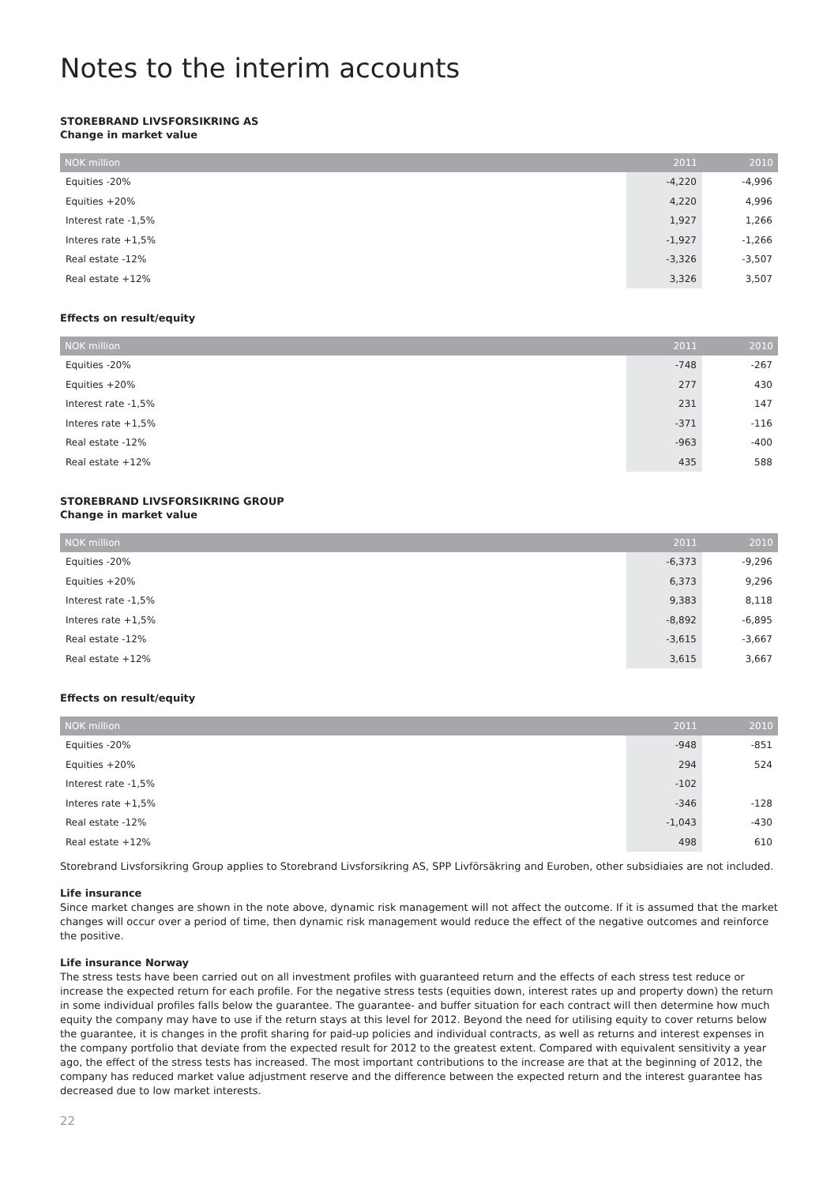Notes to the interim accounts
STOREBRAND LIVSFORSIKRING AS
Change in market value
| NOK million | 2011 | 2010 |
| --- | --- | --- |
| Equities -20% | -4,220 | -4,996 |
| Equities +20% | 4,220 | 4,996 |
| Interest rate -1,5% | 1,927 | 1,266 |
| Interes rate +1,5% | -1,927 | -1,266 |
| Real estate -12% | -3,326 | -3,507 |
| Real estate +12% | 3,326 | 3,507 |
Effects on result/equity
| NOK million | 2011 | 2010 |
| --- | --- | --- |
| Equities -20% | -748 | -267 |
| Equities +20% | 277 | 430 |
| Interest rate -1,5% | 231 | 147 |
| Interes rate +1,5% | -371 | -116 |
| Real estate -12% | -963 | -400 |
| Real estate +12% | 435 | 588 |
STOREBRAND LIVSFORSIKRING GROUP
Change in market value
| NOK million | 2011 | 2010 |
| --- | --- | --- |
| Equities -20% | -6,373 | -9,296 |
| Equities +20% | 6,373 | 9,296 |
| Interest rate -1,5% | 9,383 | 8,118 |
| Interes rate +1,5% | -8,892 | -6,895 |
| Real estate -12% | -3,615 | -3,667 |
| Real estate +12% | 3,615 | 3,667 |
Effects on result/equity
| NOK million | 2011 | 2010 |
| --- | --- | --- |
| Equities -20% | -948 | -851 |
| Equities +20% | 294 | 524 |
| Interest rate -1,5% | -102 | |
| Interes rate +1,5% | -346 | -128 |
| Real estate -12% | -1,043 | -430 |
| Real estate +12% | 498 | 610 |
Storebrand Livsforsikring Group applies to Storebrand Livsforsikring AS, SPP Livförsäkring and Euroben, other subsidiaies are not included.
Life insurance
Since market changes are shown in the note above, dynamic risk management will not affect the outcome. If it is assumed that the market changes will occur over a period of time, then dynamic risk management would reduce the effect of the negative outcomes and reinforce the positive.
Life insurance Norway
The stress tests have been carried out on all investment profiles with guaranteed return and the effects of each stress test reduce or increase the expected return for each profile. For the negative stress tests (equities down, interest rates up and property down) the return in some individual profiles falls below the guarantee. The guarantee- and buffer situation for each contract will then determine how much equity the company may have to use if the return stays at this level for 2012. Beyond the need for utilising equity to cover returns below the guarantee, it is changes in the profit sharing for paid-up policies and individual contracts, as well as returns and interest expenses in the company portfolio that deviate from the expected result for 2012 to the greatest extent. Compared with equivalent sensitivity a year ago, the effect of the stress tests has increased. The most important contributions to the increase are that at the beginning of 2012, the company has reduced market value adjustment reserve and the difference between the expected return and the interest guarantee has decreased due to low market interests.
22